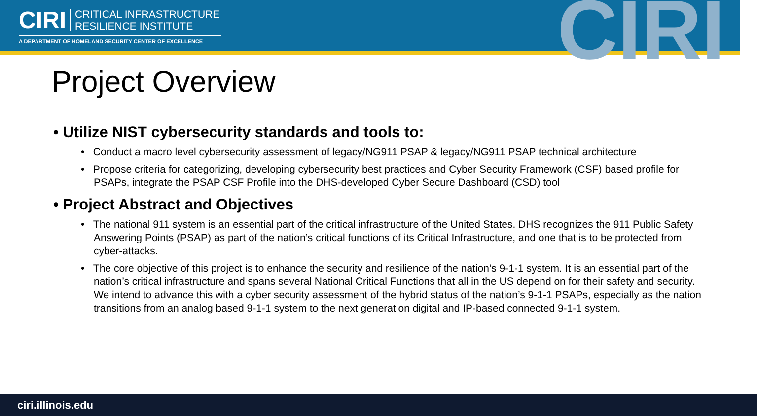CIRI CRITICAL INFRASTRUCTURE
RESILIENCE INSTITUTE
A DEPARTMENT OF HOMELAND SECURITY CENTER OF EXCELLENCE CIRI
Project Overview
• Utilize NIST cybersecurity standards and tools to:
• Conduct a macro level cybersecurity assessment of legacy/NG911 PSAP & legacy/NG911 PSAP technical architecture
• Propose criteria for categorizing, developing cybersecurity best practices and Cyber Security Framework (CSF) based profile for PSAPs, integrate the PSAP CSF Profile into the DHS-developed Cyber Secure Dashboard (CSD) tool
• Project Abstract and Objectives
• The national 911 system is an essential part of the critical infrastructure of the United States. DHS recognizes the 911 Public Safety Answering Points (PSAP) as part of the nation’s critical functions of its Critical Infrastructure, and one that is to be protected from cyber-attacks.
• The core objective of this project is to enhance the security and resilience of the nation’s 9-1-1 system. It is an essential part of the nation’s critical infrastructure and spans several National Critical Functions that all in the US depend on for their safety and security. We intend to advance this with a cyber security assessment of the hybrid status of the nation’s 9-1-1 PSAPs, especially as the nation transitions from an analog based 9-1-1 system to the next generation digital and IP-based connected 9-1-1 system.
ciri.illinois.edu